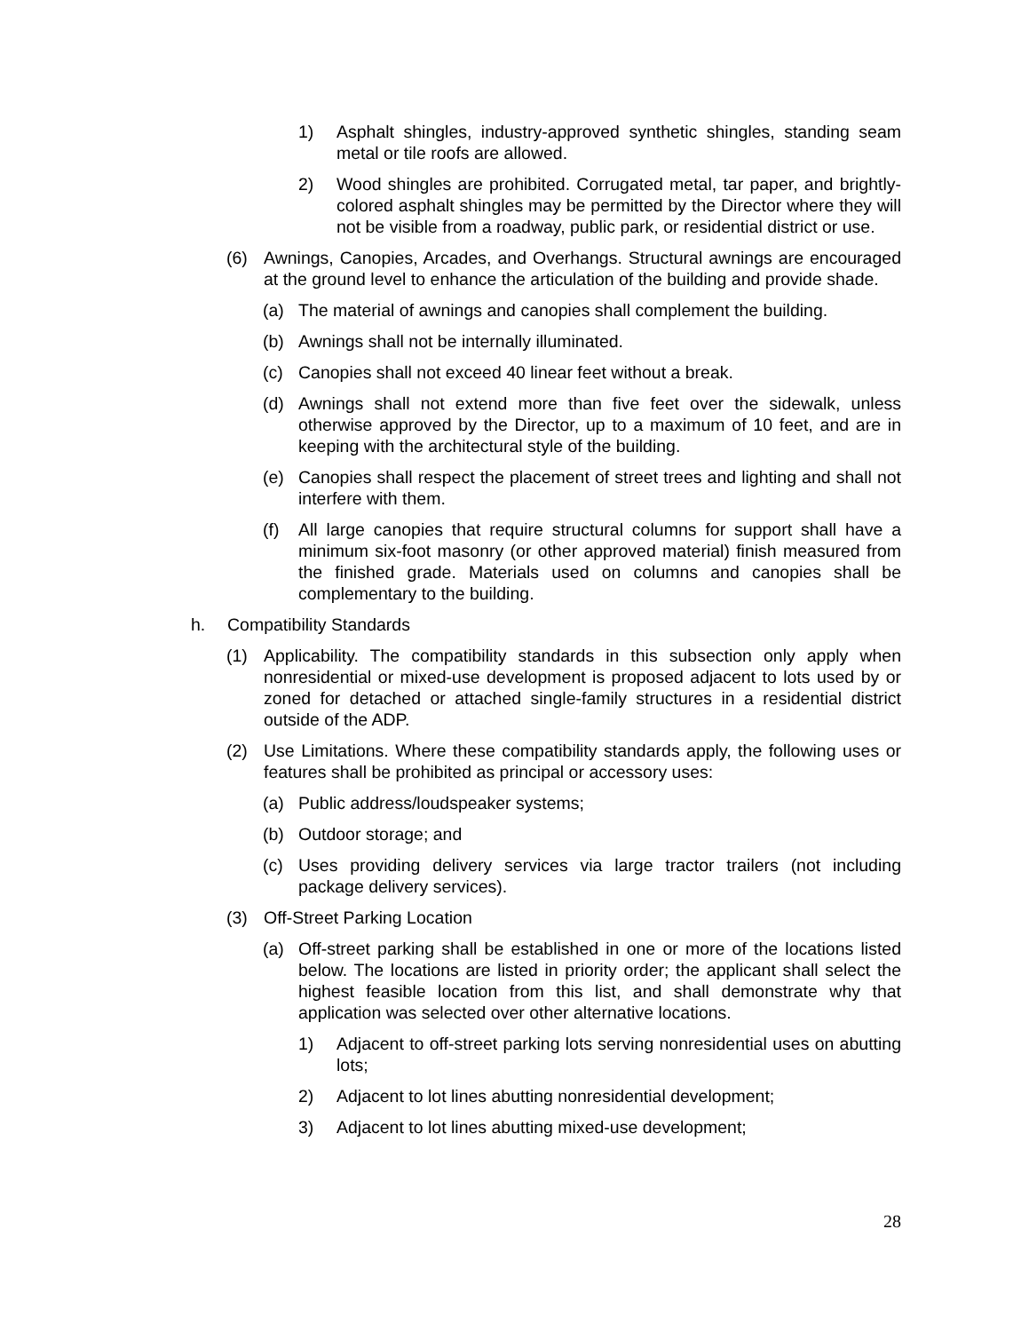1) Asphalt shingles, industry-approved synthetic shingles, standing seam metal or tile roofs are allowed.
2) Wood shingles are prohibited. Corrugated metal, tar paper, and brightly-colored asphalt shingles may be permitted by the Director where they will not be visible from a roadway, public park, or residential district or use.
(6) Awnings, Canopies, Arcades, and Overhangs. Structural awnings are encouraged at the ground level to enhance the articulation of the building and provide shade.
(a) The material of awnings and canopies shall complement the building.
(b) Awnings shall not be internally illuminated.
(c) Canopies shall not exceed 40 linear feet without a break.
(d) Awnings shall not extend more than five feet over the sidewalk, unless otherwise approved by the Director, up to a maximum of 10 feet, and are in keeping with the architectural style of the building.
(e) Canopies shall respect the placement of street trees and lighting and shall not interfere with them.
(f) All large canopies that require structural columns for support shall have a minimum six-foot masonry (or other approved material) finish measured from the finished grade. Materials used on columns and canopies shall be complementary to the building.
h. Compatibility Standards
(1) Applicability. The compatibility standards in this subsection only apply when nonresidential or mixed-use development is proposed adjacent to lots used by or zoned for detached or attached single-family structures in a residential district outside of the ADP.
(2) Use Limitations. Where these compatibility standards apply, the following uses or features shall be prohibited as principal or accessory uses:
(a) Public address/loudspeaker systems;
(b) Outdoor storage; and
(c) Uses providing delivery services via large tractor trailers (not including package delivery services).
(3) Off-Street Parking Location
(a) Off-street parking shall be established in one or more of the locations listed below. The locations are listed in priority order; the applicant shall select the highest feasible location from this list, and shall demonstrate why that application was selected over other alternative locations.
1) Adjacent to off-street parking lots serving nonresidential uses on abutting lots;
2) Adjacent to lot lines abutting nonresidential development;
3) Adjacent to lot lines abutting mixed-use development;
28